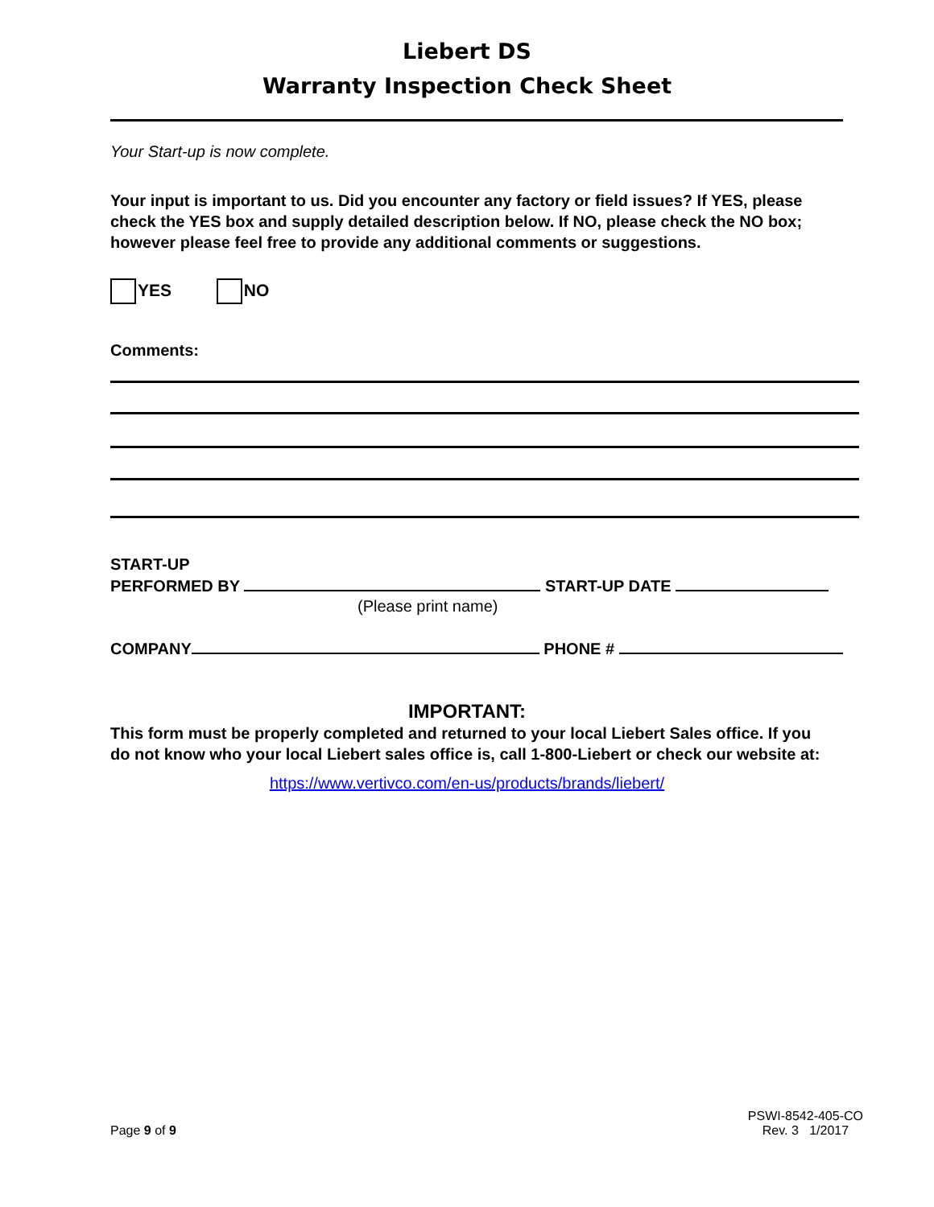Liebert DS
Warranty Inspection Check Sheet
Your Start-up is now complete.
Your input is important to us. Did you encounter any factory or field issues? If YES, please check the YES box and supply detailed description below. If NO, please check the NO box; however please feel free to provide any additional comments or suggestions.
YES NO
Comments:
START-UP
PERFORMED BY START-UP DATE
(Please print name)
COMPANY PHONE #
IMPORTANT:
This form must be properly completed and returned to your local Liebert Sales office. If you do not know who your local Liebert sales office is, call 1-800-Liebert or check our website at:
https://www.vertivco.com/en-us/products/brands/liebert/
Page 9 of 9
PSWI-8542-405-CO
Rev. 3 1/2017